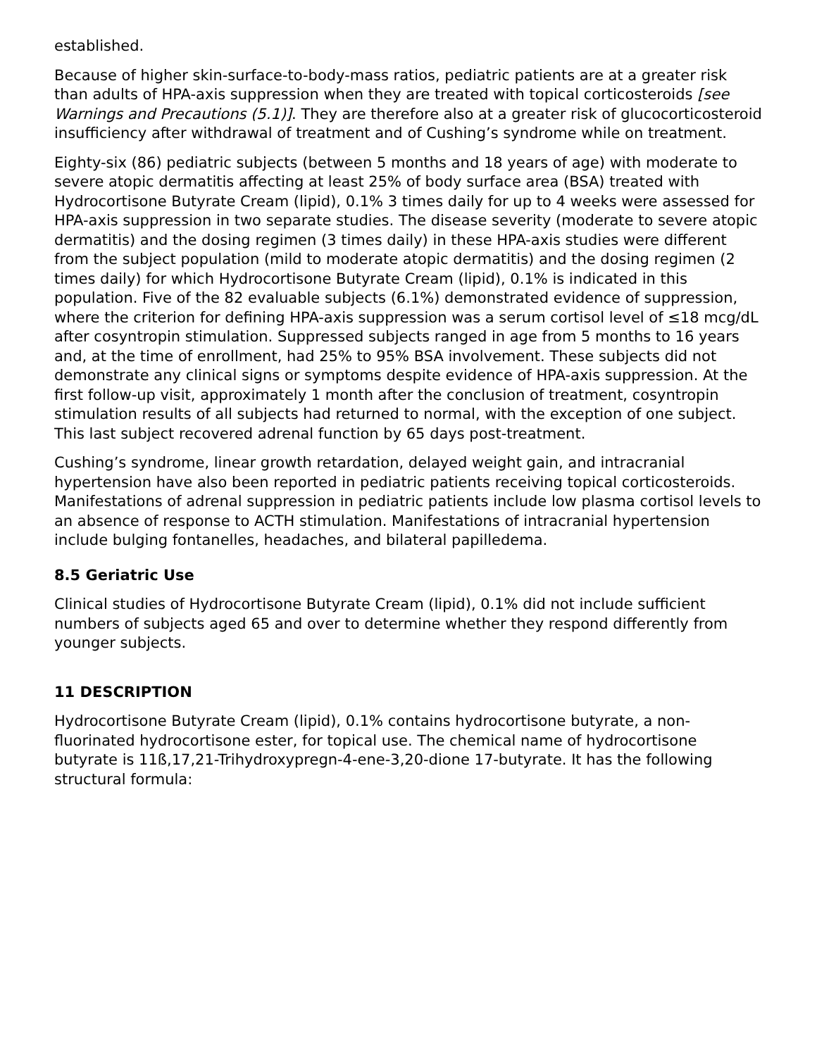established.
Because of higher skin-surface-to-body-mass ratios, pediatric patients are at a greater risk than adults of HPA-axis suppression when they are treated with topical corticosteroids [see Warnings and Precautions (5.1)]. They are therefore also at a greater risk of glucocorticosteroid insufficiency after withdrawal of treatment and of Cushing’s syndrome while on treatment.
Eighty-six (86) pediatric subjects (between 5 months and 18 years of age) with moderate to severe atopic dermatitis affecting at least 25% of body surface area (BSA) treated with Hydrocortisone Butyrate Cream (lipid), 0.1% 3 times daily for up to 4 weeks were assessed for HPA-axis suppression in two separate studies. The disease severity (moderate to severe atopic dermatitis) and the dosing regimen (3 times daily) in these HPA-axis studies were different from the subject population (mild to moderate atopic dermatitis) and the dosing regimen (2 times daily) for which Hydrocortisone Butyrate Cream (lipid), 0.1% is indicated in this population. Five of the 82 evaluable subjects (6.1%) demonstrated evidence of suppression, where the criterion for defining HPA-axis suppression was a serum cortisol level of ≤18 mcg/dL after cosyntropin stimulation. Suppressed subjects ranged in age from 5 months to 16 years and, at the time of enrollment, had 25% to 95% BSA involvement. These subjects did not demonstrate any clinical signs or symptoms despite evidence of HPA-axis suppression. At the first follow-up visit, approximately 1 month after the conclusion of treatment, cosyntropin stimulation results of all subjects had returned to normal, with the exception of one subject. This last subject recovered adrenal function by 65 days post-treatment.
Cushing’s syndrome, linear growth retardation, delayed weight gain, and intracranial hypertension have also been reported in pediatric patients receiving topical corticosteroids. Manifestations of adrenal suppression in pediatric patients include low plasma cortisol levels to an absence of response to ACTH stimulation. Manifestations of intracranial hypertension include bulging fontanelles, headaches, and bilateral papilledema.
8.5 Geriatric Use
Clinical studies of Hydrocortisone Butyrate Cream (lipid), 0.1% did not include sufficient numbers of subjects aged 65 and over to determine whether they respond differently from younger subjects.
11 DESCRIPTION
Hydrocortisone Butyrate Cream (lipid), 0.1% contains hydrocortisone butyrate, a non-fluorinated hydrocortisone ester, for topical use. The chemical name of hydrocortisone butyrate is 11ß,17,21-Trihydroxypregn-4-ene-3,20-dione 17-butyrate. It has the following structural formula: